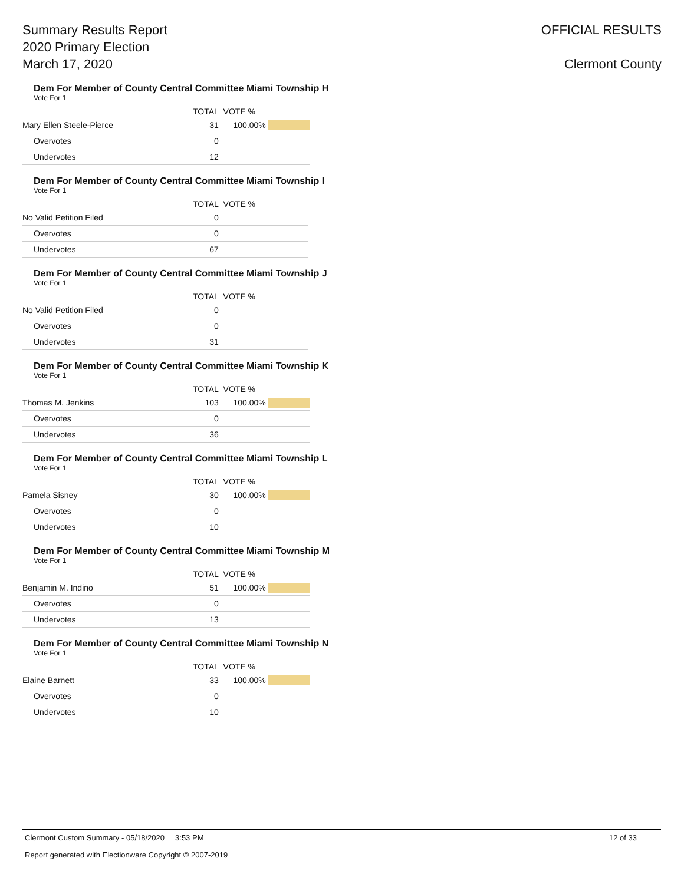Summary Results Report
2020 Primary Election
March 17, 2020
OFFICIAL RESULTS
Clermont County
Dem For Member of County Central Committee Miami Township H
Vote For 1
| | TOTAL | VOTE % | |
| --- | --- | --- | --- |
| Mary Ellen Steele-Pierce | 31 | 100.00% | |
| Overvotes | 0 | | |
| Undervotes | 12 | | |
Dem For Member of County Central Committee Miami Township I
Vote For 1
| | TOTAL | VOTE % | |
| --- | --- | --- | --- |
| No Valid Petition Filed | 0 | | |
| Overvotes | 0 | | |
| Undervotes | 67 | | |
Dem For Member of County Central Committee Miami Township J
Vote For 1
| | TOTAL | VOTE % | |
| --- | --- | --- | --- |
| No Valid Petition Filed | 0 | | |
| Overvotes | 0 | | |
| Undervotes | 31 | | |
Dem For Member of County Central Committee Miami Township K
Vote For 1
| | TOTAL | VOTE % | |
| --- | --- | --- | --- |
| Thomas M. Jenkins | 103 | 100.00% | |
| Overvotes | 0 | | |
| Undervotes | 36 | | |
Dem For Member of County Central Committee Miami Township L
Vote For 1
| | TOTAL | VOTE % | |
| --- | --- | --- | --- |
| Pamela Sisney | 30 | 100.00% | |
| Overvotes | 0 | | |
| Undervotes | 10 | | |
Dem For Member of County Central Committee Miami Township M
Vote For 1
| | TOTAL | VOTE % | |
| --- | --- | --- | --- |
| Benjamin M. Indino | 51 | 100.00% | |
| Overvotes | 0 | | |
| Undervotes | 13 | | |
Dem For Member of County Central Committee Miami Township N
Vote For 1
| | TOTAL | VOTE % | |
| --- | --- | --- | --- |
| Elaine Barnett | 33 | 100.00% | |
| Overvotes | 0 | | |
| Undervotes | 10 | | |
Clermont Custom Summary - 05/18/2020 3:53 PM 12 of 33
Report generated with Electionware Copyright © 2007-2019